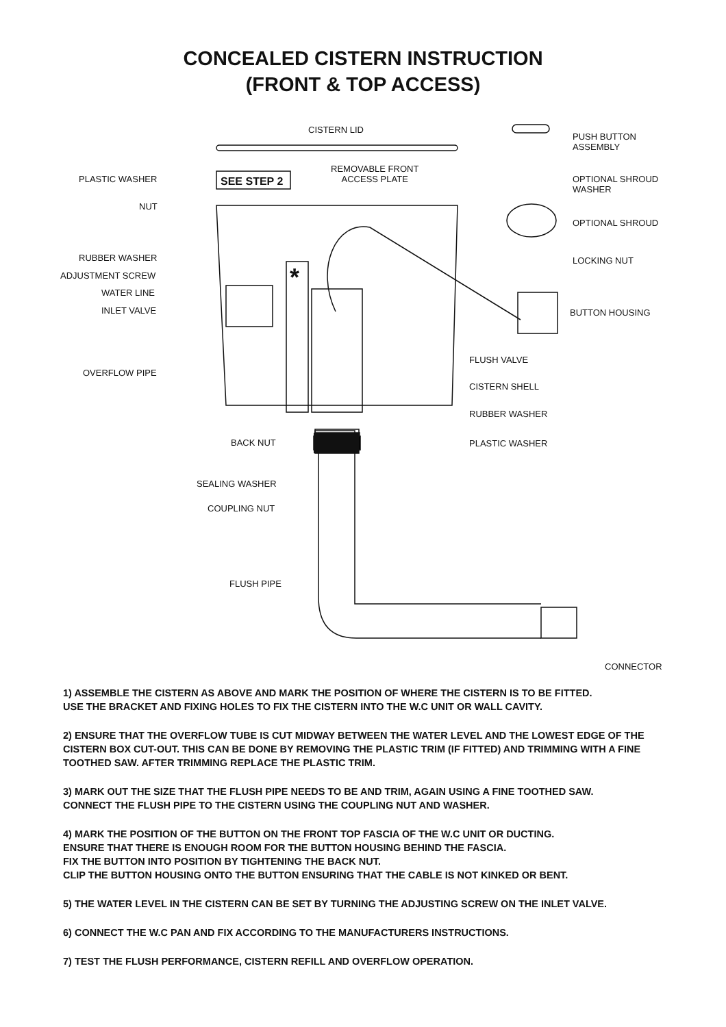CONCEALED CISTERN INSTRUCTION
(FRONT & TOP ACCESS)
CISTERN LID
PUSH BUTTON
ASSEMBLY
SEE STEP 2
REMOVABLE FRONT
ACCESS PLATE
PLASTIC WASHER
OPTIONAL SHROUD
WASHER
NUT
OPTIONAL SHROUD
RUBBER WASHER LOCKING NUT
ADJUSTMENT SCREW *
WATER LINE
INLET VALVE BUTTON HOUSING
FLUSH VALVE
OVERFLOW PIPE
CISTERN SHELL
RUBBER WASHER
BACK NUT PLASTIC WASHER
SEALING WASHER
COUPLING NUT
FLUSH PIPE
CONNECTOR
1) ASSEMBLE THE CISTERN AS ABOVE AND MARK THE POSITION OF WHERE THE CISTERN IS TO BE FITTED.
USE THE BRACKET AND FIXING HOLES TO FIX THE CISTERN INTO THE W.C UNIT OR WALL CAVITY.
2) ENSURE THAT THE OVERFLOW TUBE IS CUT MIDWAY BETWEEN THE WATER LEVEL AND THE LOWEST EDGE OF THE CISTERN BOX CUT-OUT. THIS CAN BE DONE BY REMOVING THE PLASTIC TRIM (IF FITTED) AND TRIMMING WITH A FINE TOOTHED SAW. AFTER TRIMMING REPLACE THE PLASTIC TRIM.
3) MARK OUT THE SIZE THAT THE FLUSH PIPE NEEDS TO BE AND TRIM, AGAIN USING A FINE TOOTHED SAW.
CONNECT THE FLUSH PIPE TO THE CISTERN USING THE COUPLING NUT AND WASHER.
4) MARK THE POSITION OF THE BUTTON ON THE FRONT TOP FASCIA OF THE W.C UNIT OR DUCTING.
ENSURE THAT THERE IS ENOUGH ROOM FOR THE BUTTON HOUSING BEHIND THE FASCIA.
FIX THE BUTTON INTO POSITION BY TIGHTENING THE BACK NUT.
CLIP THE BUTTON HOUSING ONTO THE BUTTON ENSURING THAT THE CABLE IS NOT KINKED OR BENT.
5) THE WATER LEVEL IN THE CISTERN CAN BE SET BY TURNING THE ADJUSTING SCREW ON THE INLET VALVE.
6) CONNECT THE W.C PAN AND FIX ACCORDING TO THE MANUFACTURERS INSTRUCTIONS.
7) TEST THE FLUSH PERFORMANCE, CISTERN REFILL AND OVERFLOW OPERATION.